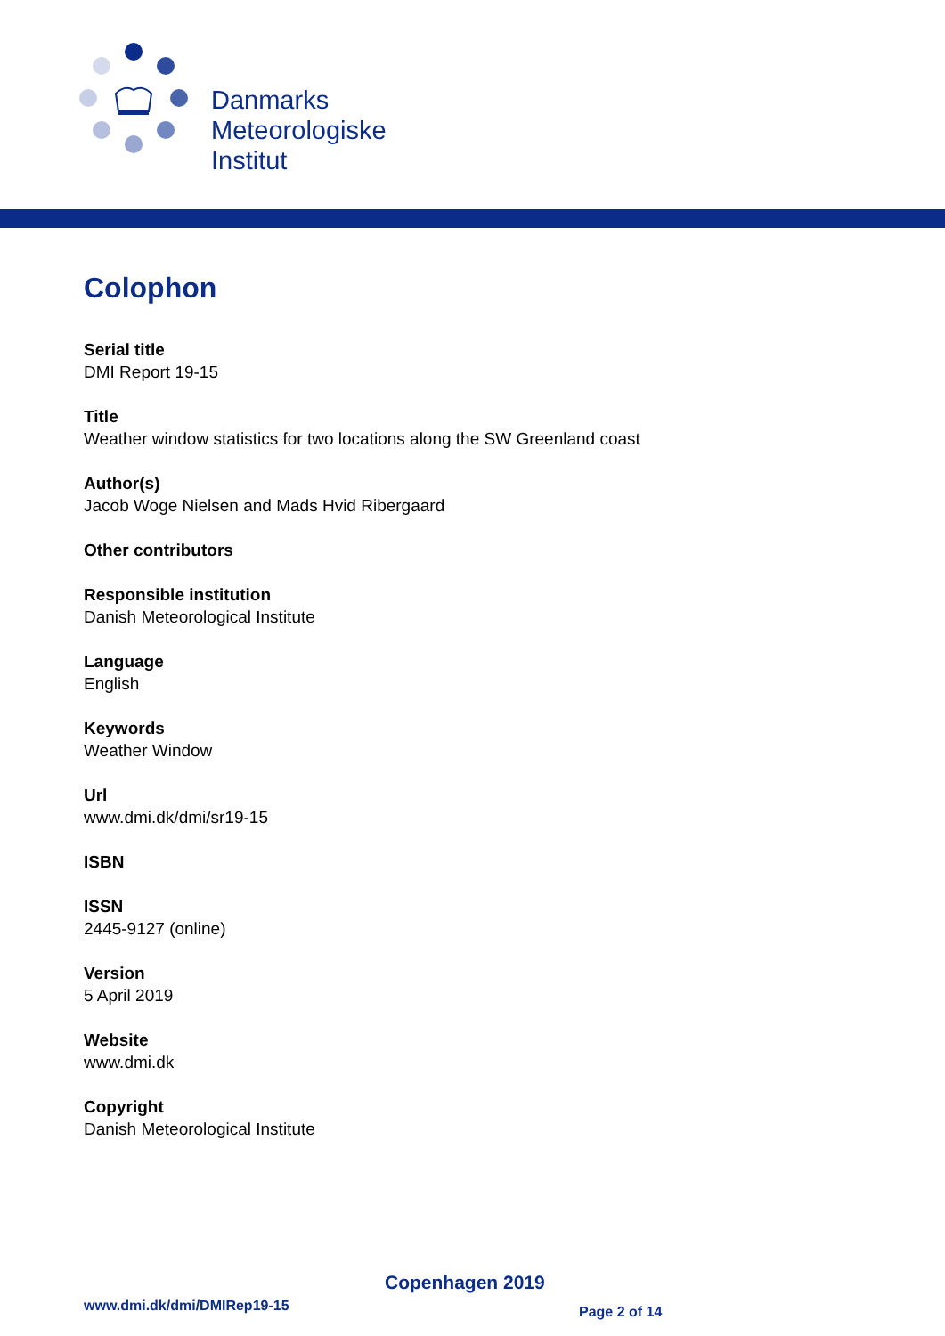Danmarks
Meteorologiske
Institut
Colophon
Serial title
DMI Report 19-15
Title
Weather window statistics for two locations along the SW Greenland coast
Author(s)
Jacob Woge Nielsen and Mads Hvid Ribergaard
Other contributors
Responsible institution
Danish Meteorological Institute
Language
English
Keywords
Weather Window
Url
www.dmi.dk/dmi/sr19-15
ISBN
ISSN
2445-9127 (online)
Version
5 April 2019
Website
www.dmi.dk
Copyright
Danish Meteorological Institute
Copenhagen 2019
www.dmi.dk/dmi/DMIRep19-15 Page 2 of 14